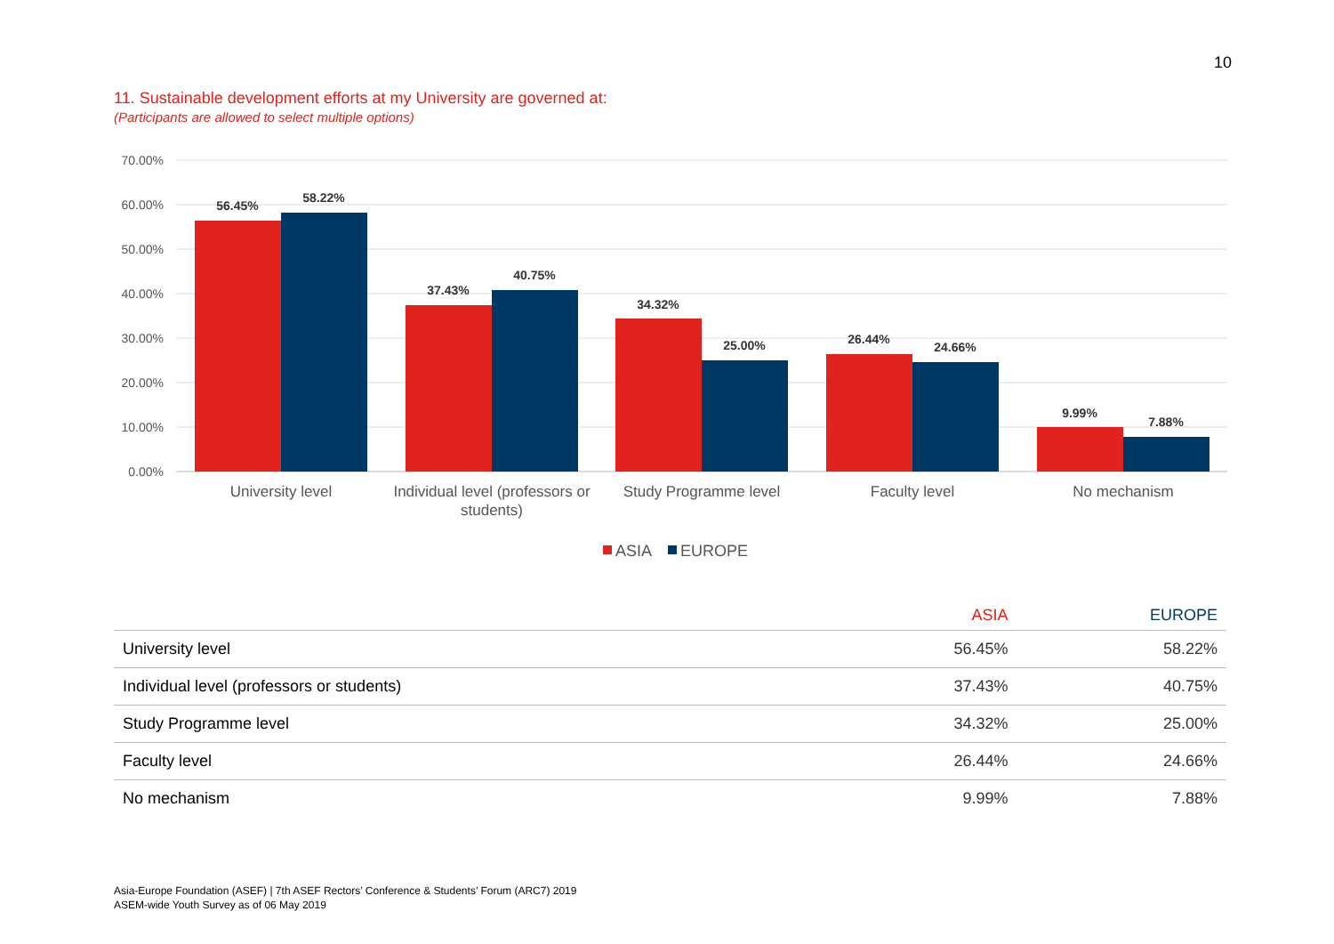10
11. Sustainable development efforts at my University are governed at:
(Participants are allowed to select multiple options)
70.00%
60.00%
50.00%
40.00%
30.00%
20.00%
10.00%
0.00%
56.45%
58.22%
37.43%
40.75%
34.32%
25.00%
26.44%
24.66%
9.99%
7.88%
University level
Individual level (professors or
students)
Study Programme level
Faculty level
No mechanism
ASIA
EUROPE
| | ASIA | EUROPE |
| --- | --- | --- |
| University level | 56.45% | 58.22% |
| Individual level (professors or students) | 37.43% | 40.75% |
| Study Programme level | 34.32% | 25.00% |
| Faculty level | 26.44% | 24.66% |
| No mechanism | 9.99% | 7.88% |
Asia-Europe Foundation (ASEF) | 7th ASEF Rectors’ Conference & Students’ Forum (ARC7) 2019
ASEM-wide Youth Survey as of 06 May 2019